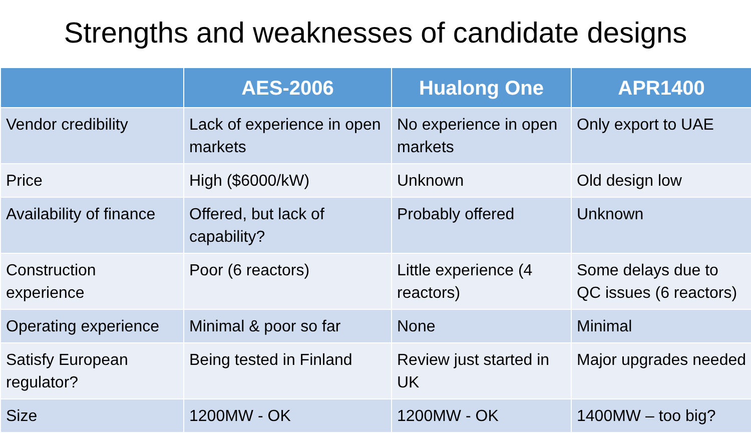Strengths and weaknesses of candidate designs
| | AES-2006 | Hualong One | APR1400 |
| --- | --- | --- | --- |
| Vendor credibility | Lack of experience in open markets | No experience in open markets | Only export to UAE |
| Price | High ($6000/kW) | Unknown | Old design low |
| Availability of finance | Offered, but lack of capability? | Probably offered | Unknown |
| Construction experience | Poor (6 reactors) | Little experience (4 reactors) | Some delays due to QC issues (6 reactors) |
| Operating experience | Minimal & poor so far | None | Minimal |
| Satisfy European regulator? | Being tested in Finland | Review just started in UK | Major upgrades needed |
| Size | 1200MW - OK | 1200MW - OK | 1400MW – too big? |